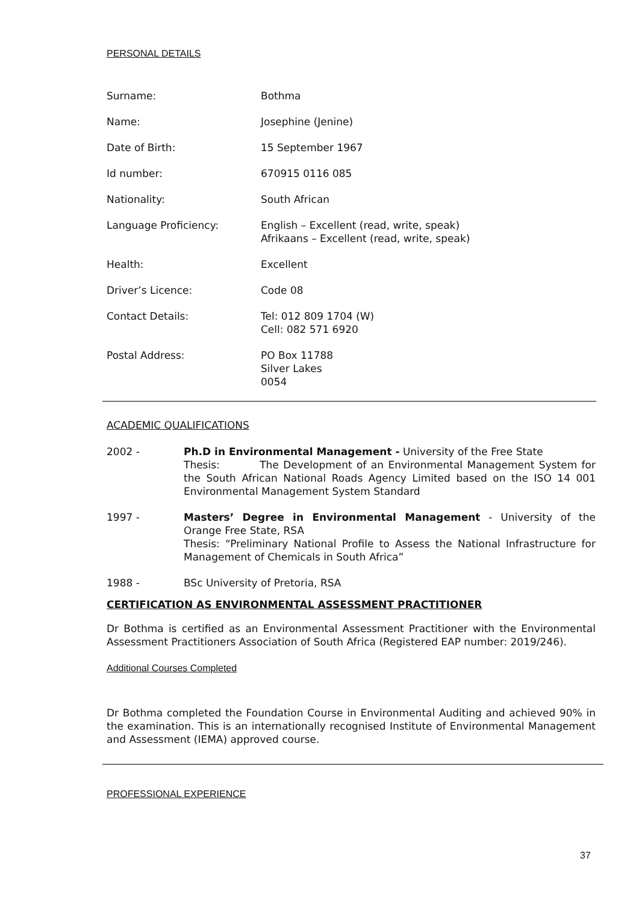PERSONAL DETAILS
Surname: Bothma
Name: Josephine (Jenine)
Date of Birth: 15 September 1967
Id number: 670915 0116 085
Nationality: South African
Language Proficiency: English – Excellent (read, write, speak)
Afrikaans – Excellent (read, write, speak)
Health: Excellent
Driver’s Licence: Code 08
Contact Details: Tel: 012 809 1704 (W)
Cell: 082 571 6920
Postal Address: PO Box 11788
Silver Lakes
0054
ACADEMIC QUALIFICATIONS
2002 - Ph.D in Environmental Management - University of the Free State
Thesis: The Development of an Environmental Management System for the South African National Roads Agency Limited based on the ISO 14 001 Environmental Management System Standard
1997 - Masters’ Degree in Environmental Management - University of the Orange Free State, RSA
Thesis: “Preliminary National Profile to Assess the National Infrastructure for Management of Chemicals in South Africa”
1988 - BSc University of Pretoria, RSA
CERTIFICATION AS ENVIRONMENTAL ASSESSMENT PRACTITIONER
Dr Bothma is certified as an Environmental Assessment Practitioner with the Environmental Assessment Practitioners Association of South Africa (Registered EAP number: 2019/246).
Additional Courses Completed
Dr Bothma completed the Foundation Course in Environmental Auditing and achieved 90% in the examination. This is an internationally recognised Institute of Environmental Management and Assessment (IEMA) approved course.
PROFESSIONAL EXPERIENCE
37